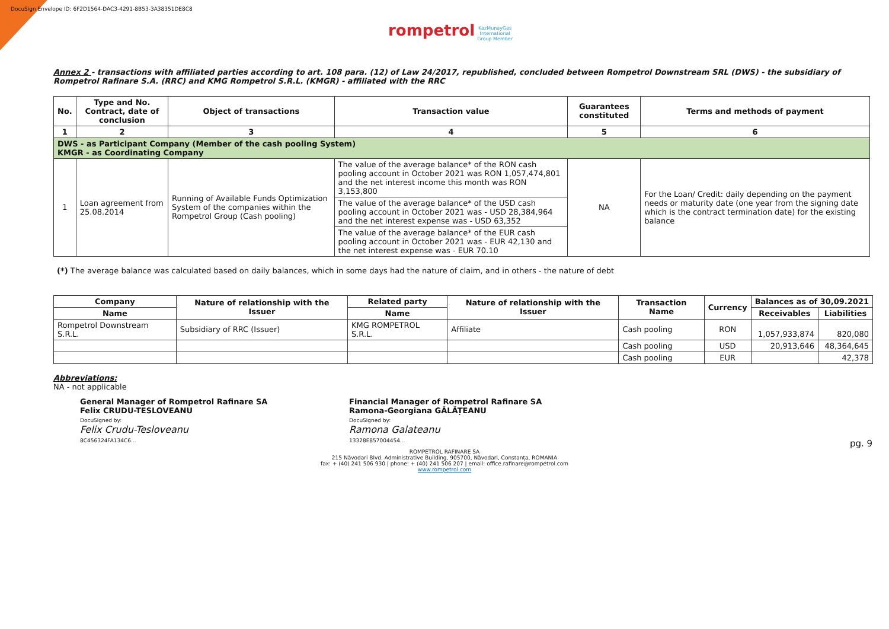DocuSign Envelope ID: 6F2D1564-DAC3-4291-8B53-3A38351DE8C8
rompetrol KazMunayGas
International
Group Member
Annex 2 - transactions with affiliated parties according to art. 108 para. (12) of Law 24/2017, republished, concluded between Rompetrol Downstream SRL (DWS) - the subsidiary of Rompetrol Rafinare S.A. (RRC) and KMG Rompetrol S.R.L. (KMGR) - affiliated with the RRC
| No. | Type and No. Contract, date of conclusion | Object of transactions | Transaction value | Guarantees constituted | Terms and methods of payment |
| --- | --- | --- | --- | --- | --- |
| 1 | 2 | 3 | 4 | 5 | 6 |
| DWS - as Participant Company (Member of the cash pooling System) KMGR - as Coordinating Company | | | | | |
| 1 | Loan agreement from 25.08.2014 | Running of Available Funds Optimization System of the companies within the Rompetrol Group (Cash pooling) | The value of the average balance* of the RON cash pooling account in October 2021 was RON 1,057,474,801 and the net interest income this month was RON 3,153,800 | NA | For the Loan/ Credit: daily depending on the payment needs or maturity date (one year from the signing date which is the contract termination date) for the existing balance |
| | | | The value of the average balance* of the USD cash pooling account in October 2021 was - USD 28,384,964 and the net interest expense was - USD 63,352 | | |
| | | | The value of the average balance* of the EUR cash pooling account in October 2021 was - EUR 42,130 and the net interest expense was - EUR 70.10 | | |
(*) The average balance was calculated based on daily balances, which in some days had the nature of claim, and in others - the nature of debt
| Company | Nature of relationship with the Issuer | Related party | Nature of relationship with the Issuer | Transaction Name | Currency | Balances as of 30,09.2021 | |
| --- | --- | --- | --- | --- | --- | --- | --- |
| Name | | Name | | | | Receivables | Liabilities |
| Rompetrol Downstream S.R.L. | Subsidiary of RRC (Issuer) | KMG ROMPETROL S.R.L. | Affiliate | Cash pooling | RON | 1,057,933,874 | 820,080 |
| | | | | Cash pooling | USD | 20,913,646 | 48,364,645 |
| | | | | Cash pooling | EUR | | 42,378 |
Abbreviations:
NA - not applicable
General Manager of Rompetrol Rafinare SA
Felix CRUDU-TESLOVEANU
DocuSigned by:
Felix Crudu-Tesloveanu
8C456324FA134C6...
Financial Manager of Rompetrol Rafinare SA
Ramona-Georgiana GĂLĂȚEANU
DocuSigned by:
Ramona Galateanu
13328E857004454...
pg. 9
ROMPETROL RAFINARE SA
215 Năvodari Blvd. Administrative Building, 905700, Năvodari, Constanța, ROMANIA
fax: + (40) 241 506 930 | phone: + (40) 241 506 207 | email: office.rafinare@rompetrol.com
www.rompetrol.com